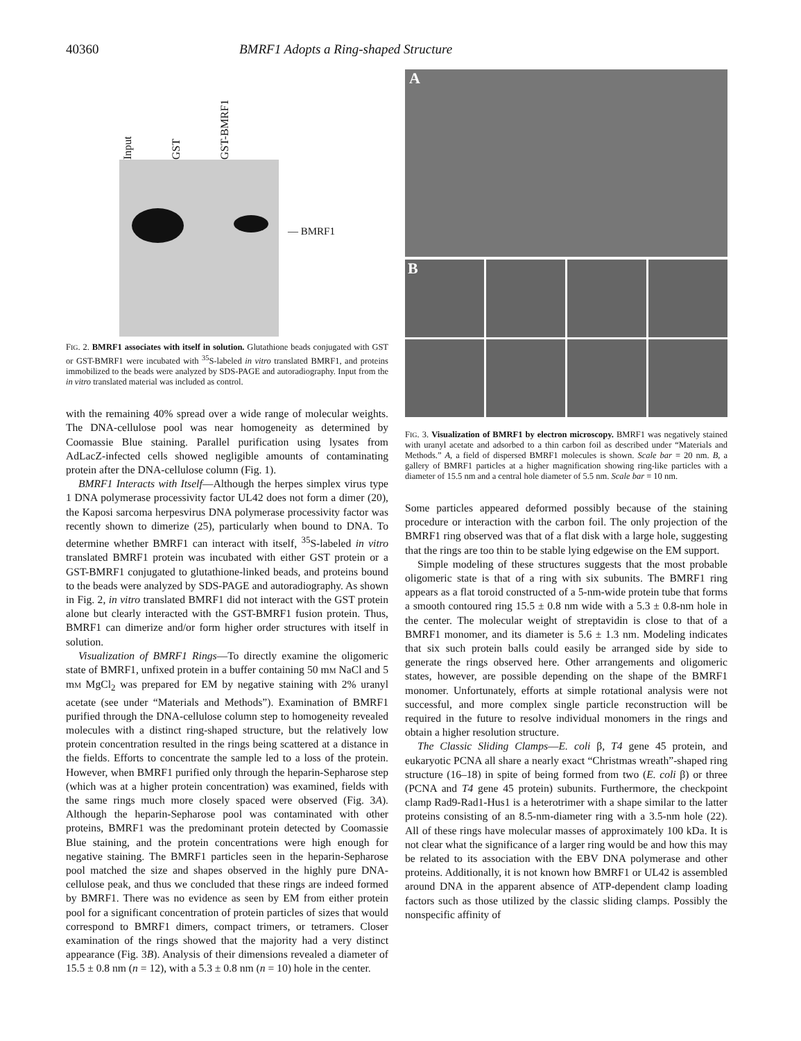40360 BMRF1 Adopts a Ring-shaped Structure
Input GST GST-BMRF1
— BMRF1
FIG. 2. BMRF1 associates with itself in solution. Glutathione beads conjugated with GST or GST-BMRF1 were incubated with <sup>35</sup>S-labeled in vitro translated BMRF1, and proteins immobilized to the beads were analyzed by SDS-PAGE and autoradiography. Input from the in vitro translated material was included as control.
with the remaining 40% spread over a wide range of molecular weights. The DNA-cellulose pool was near homogeneity as determined by Coomassie Blue staining. Parallel purification using lysates from AdLacZ-infected cells showed negligible amounts of contaminating protein after the DNA-cellulose column (Fig. 1).
BMRF1 Interacts with Itself—Although the herpes simplex virus type 1 DNA polymerase processivity factor UL42 does not form a dimer (20), the Kaposi sarcoma herpesvirus DNA polymerase processivity factor was recently shown to dimerize (25), particularly when bound to DNA. To determine whether BMRF1 can interact with itself, <sup>35</sup>S-labeled in vitro translated BMRF1 protein was incubated with either GST protein or a GST-BMRF1 conjugated to glutathione-linked beads, and proteins bound to the beads were analyzed by SDS-PAGE and autoradiography. As shown in Fig. 2, in vitro translated BMRF1 did not interact with the GST protein alone but clearly interacted with the GST-BMRF1 fusion protein. Thus, BMRF1 can dimerize and/or form higher order structures with itself in solution.
Visualization of BMRF1 Rings—To directly examine the oligomeric state of BMRF1, unfixed protein in a buffer containing 50 mM NaCl and 5 mM MgCl<sub>2</sub> was prepared for EM by negative staining with 2% uranyl acetate (see under “Materials and Methods”). Examination of BMRF1 purified through the DNA-cellulose column step to homogeneity revealed molecules with a distinct ring-shaped structure, but the relatively low protein concentration resulted in the rings being scattered at a distance in the fields. Efforts to concentrate the sample led to a loss of the protein. However, when BMRF1 purified only through the heparin-Sepharose step (which was at a higher protein concentration) was examined, fields with the same rings much more closely spaced were observed (Fig. 3A). Although the heparin-Sepharose pool was contaminated with other proteins, BMRF1 was the predominant protein detected by Coomassie Blue staining, and the protein concentrations were high enough for negative staining. The BMRF1 particles seen in the heparin-Sepharose pool matched the size and shapes observed in the highly pure DNA-cellulose peak, and thus we concluded that these rings are indeed formed by BMRF1. There was no evidence as seen by EM from either protein pool for a significant concentration of protein particles of sizes that would correspond to BMRF1 dimers, compact trimers, or tetramers. Closer examination of the rings showed that the majority had a very distinct appearance (Fig. 3B). Analysis of their dimensions revealed a diameter of 15.5 ± 0.8 nm (n = 12), with a 5.3 ± 0.8 nm (n = 10) hole in the center.
A
B
FIG. 3. Visualization of BMRF1 by electron microscopy. BMRF1 was negatively stained with uranyl acetate and adsorbed to a thin carbon foil as described under “Materials and Methods.” A, a field of dispersed BMRF1 molecules is shown. Scale bar = 20 nm. B, a gallery of BMRF1 particles at a higher magnification showing ring-like particles with a diameter of 15.5 nm and a central hole diameter of 5.5 nm. Scale bar = 10 nm.
Some particles appeared deformed possibly because of the staining procedure or interaction with the carbon foil. The only projection of the BMRF1 ring observed was that of a flat disk with a large hole, suggesting that the rings are too thin to be stable lying edgewise on the EM support.
Simple modeling of these structures suggests that the most probable oligomeric state is that of a ring with six subunits. The BMRF1 ring appears as a flat toroid constructed of a 5-nm-wide protein tube that forms a smooth contoured ring 15.5 ± 0.8 nm wide with a 5.3 ± 0.8-nm hole in the center. The molecular weight of streptavidin is close to that of a BMRF1 monomer, and its diameter is 5.6 ± 1.3 nm. Modeling indicates that six such protein balls could easily be arranged side by side to generate the rings observed here. Other arrangements and oligomeric states, however, are possible depending on the shape of the BMRF1 monomer. Unfortunately, efforts at simple rotational analysis were not successful, and more complex single particle reconstruction will be required in the future to resolve individual monomers in the rings and obtain a higher resolution structure.
The Classic Sliding Clamps—E. coli β, T4 gene 45 protein, and eukaryotic PCNA all share a nearly exact “Christmas wreath”-shaped ring structure (16–18) in spite of being formed from two (E. coli β) or three (PCNA and T4 gene 45 protein) subunits. Furthermore, the checkpoint clamp Rad9-Rad1-Hus1 is a heterotrimer with a shape similar to the latter proteins consisting of an 8.5-nm-diameter ring with a 3.5-nm hole (22). All of these rings have molecular masses of approximately 100 kDa. It is not clear what the significance of a larger ring would be and how this may be related to its association with the EBV DNA polymerase and other proteins. Additionally, it is not known how BMRF1 or UL42 is assembled around DNA in the apparent absence of ATP-dependent clamp loading factors such as those utilized by the classic sliding clamps. Possibly the nonspecific affinity of